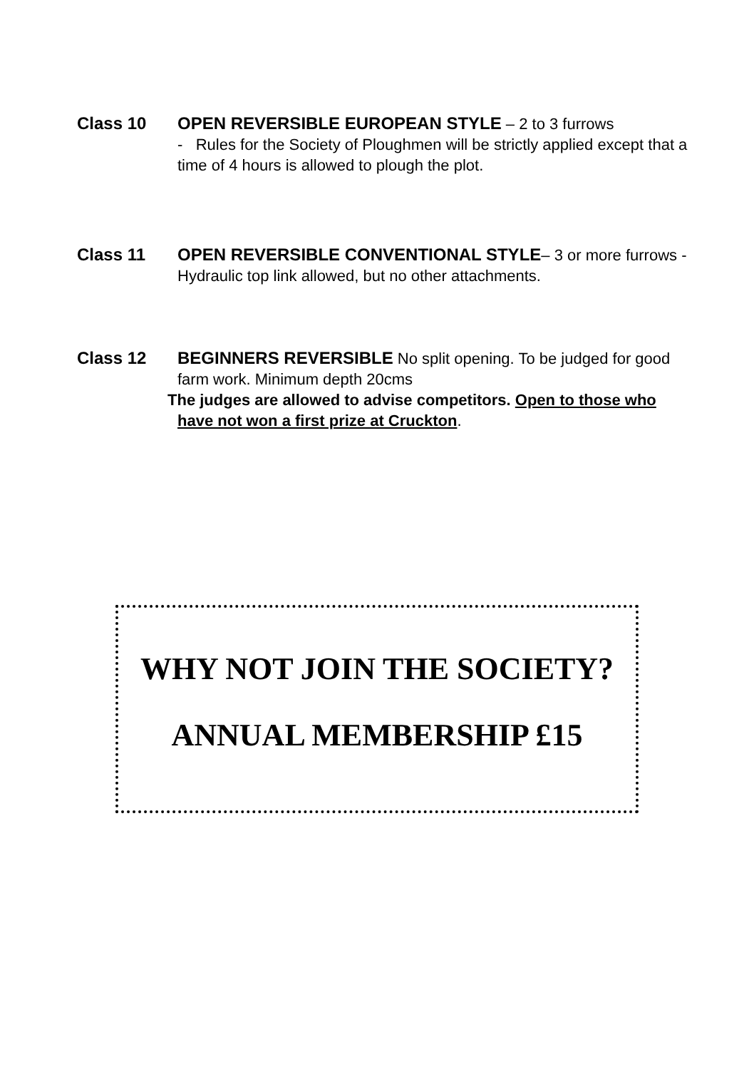Class 10 OPEN REVERSIBLE EUROPEAN STYLE – 2 to 3 furrows
- Rules for the Society of Ploughmen will be strictly applied except that a time of 4 hours is allowed to plough the plot.
Class 11 OPEN REVERSIBLE CONVENTIONAL STYLE– 3 or more furrows - Hydraulic top link allowed, but no other attachments.
Class 12 BEGINNERS REVERSIBLE No split opening. To be judged for good farm work. Minimum depth 20cms
The judges are allowed to advise competitors. Open to those who have not won a first prize at Cruckton.
WHY NOT JOIN THE SOCIETY?
ANNUAL MEMBERSHIP £15